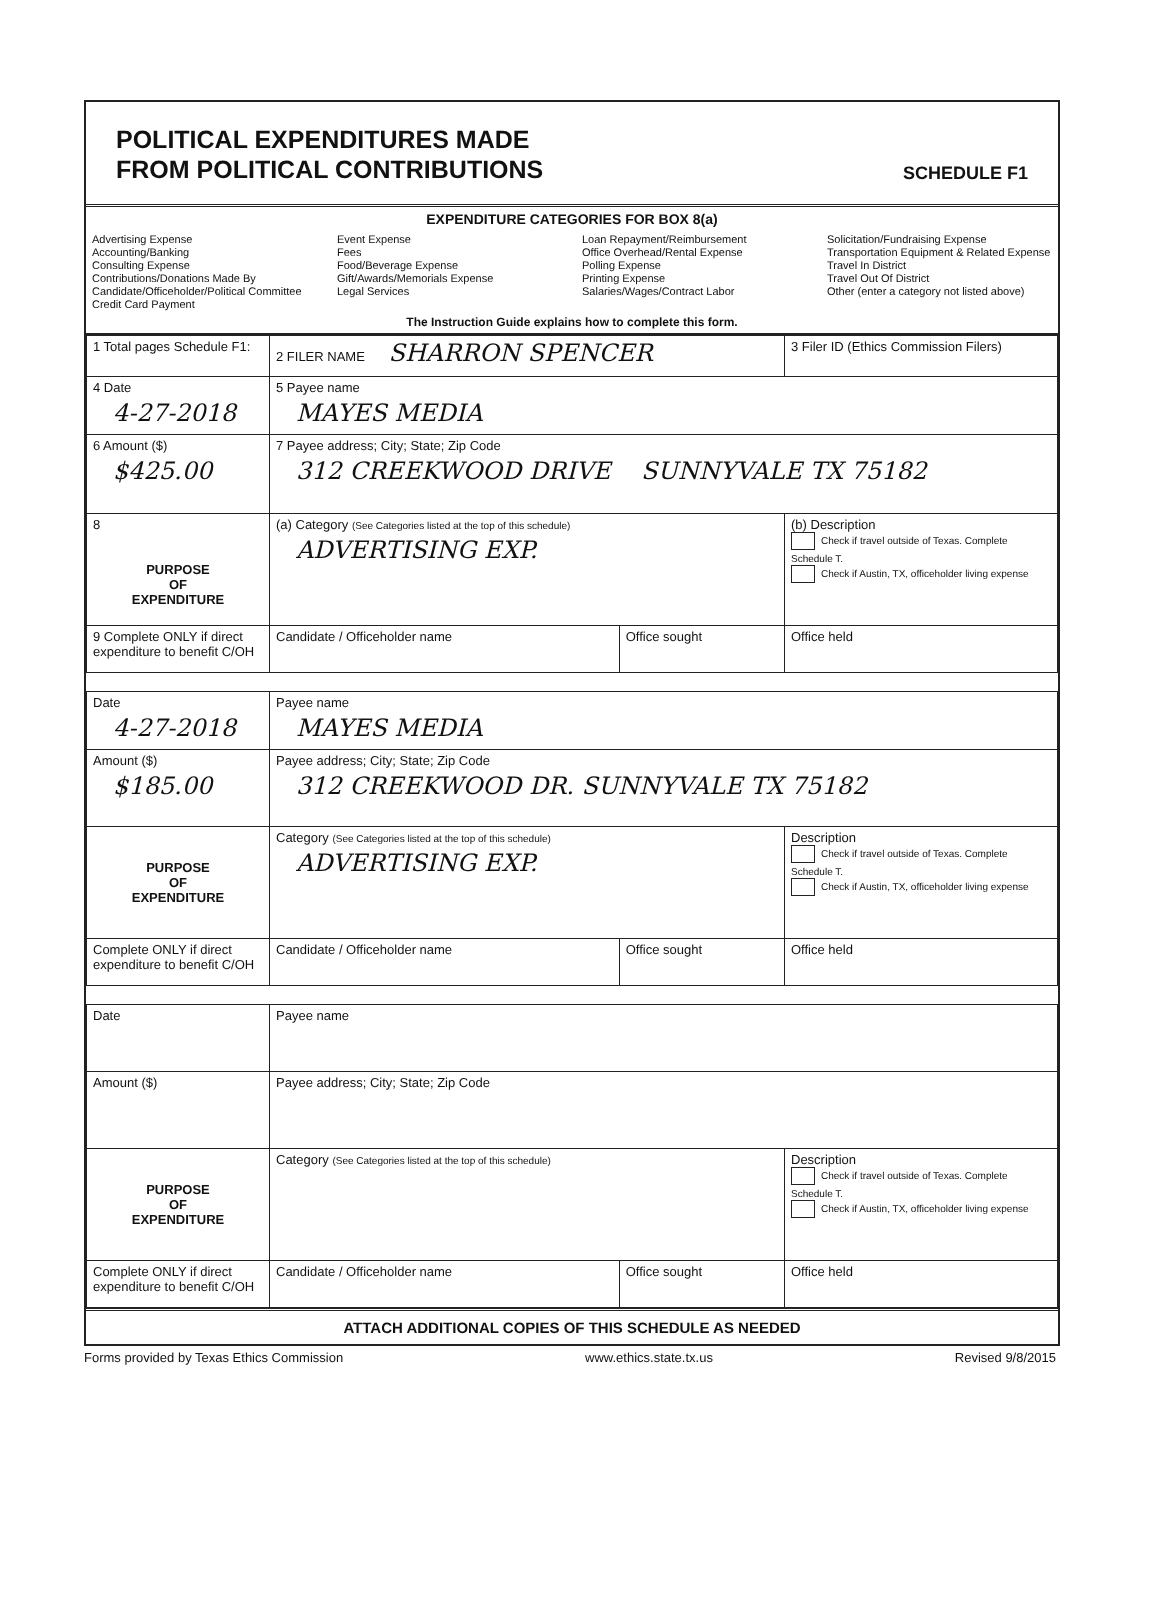POLITICAL EXPENDITURES MADE
FROM POLITICAL CONTRIBUTIONS
SCHEDULE F1
EXPENDITURE CATEGORIES FOR BOX 8(a)
Advertising Expense
Accounting/Banking
Consulting Expense
Contributions/Donations Made By Candidate/Officeholder/Political Committee
Credit Card Payment
Event Expense
Fees
Food/Beverage Expense
Gift/Awards/Memorials Expense
Legal Services
Loan Repayment/Reimbursement
Office Overhead/Rental Expense
Polling Expense
Printing Expense
Salaries/Wages/Contract Labor
Solicitation/Fundraising Expense
Transportation Equipment & Related Expense
Travel In District
Travel Out Of District
Other (enter a category not listed above)
The Instruction Guide explains how to complete this form.
| 1 Total pages Schedule F1: | 2 FILER NAME SHARRON SPENCER | | 3 Filer ID (Ethics Commission Filers) |
| 4 Date 4-27-2018 | 5 Payee name MAYES MEDIA | | |
| 6 Amount ($) $425.00 | 7 Payee address; City; State; Zip Code 312 CREEKWOOD DRIVE SUNNYVALE TX 75182 | | |
| 8 PURPOSE OF EXPENDITURE | (a) Category (See Categories listed at the top of this schedule) ADVERTISING EXP. | | (b) Description Check if travel outside of Texas. Complete Schedule T. Check if Austin, TX, officeholder living expense |
| 9 Complete ONLY if direct expenditure to benefit C/OH | Candidate / Officeholder name | Office sought | Office held |
| Date 4-27-2018 | Payee name MAYES MEDIA | | |
| Amount ($) $185.00 | Payee address; City; State; Zip Code 312 CREEKWOOD DR. SUNNYVALE TX 75182 | | |
| PURPOSE OF EXPENDITURE | Category (See Categories listed at the top of this schedule) ADVERTISING EXP. | | Description Check if travel outside of Texas. Complete Schedule T. Check if Austin, TX, officeholder living expense |
| Complete ONLY if direct expenditure to benefit C/OH | Candidate / Officeholder name | Office sought | Office held |
| Date | Payee name | | |
| Amount ($) | Payee address; City; State; Zip Code | | |
| PURPOSE OF EXPENDITURE | Category (See Categories listed at the top of this schedule) | | Description Check if travel outside of Texas. Complete Schedule T. Check if Austin, TX, officeholder living expense |
| Complete ONLY if direct expenditure to benefit C/OH | Candidate / Officeholder name | Office sought | Office held |
ATTACH ADDITIONAL COPIES OF THIS SCHEDULE AS NEEDED
Forms provided by Texas Ethics Commission www.ethics.state.tx.us Revised 9/8/2015